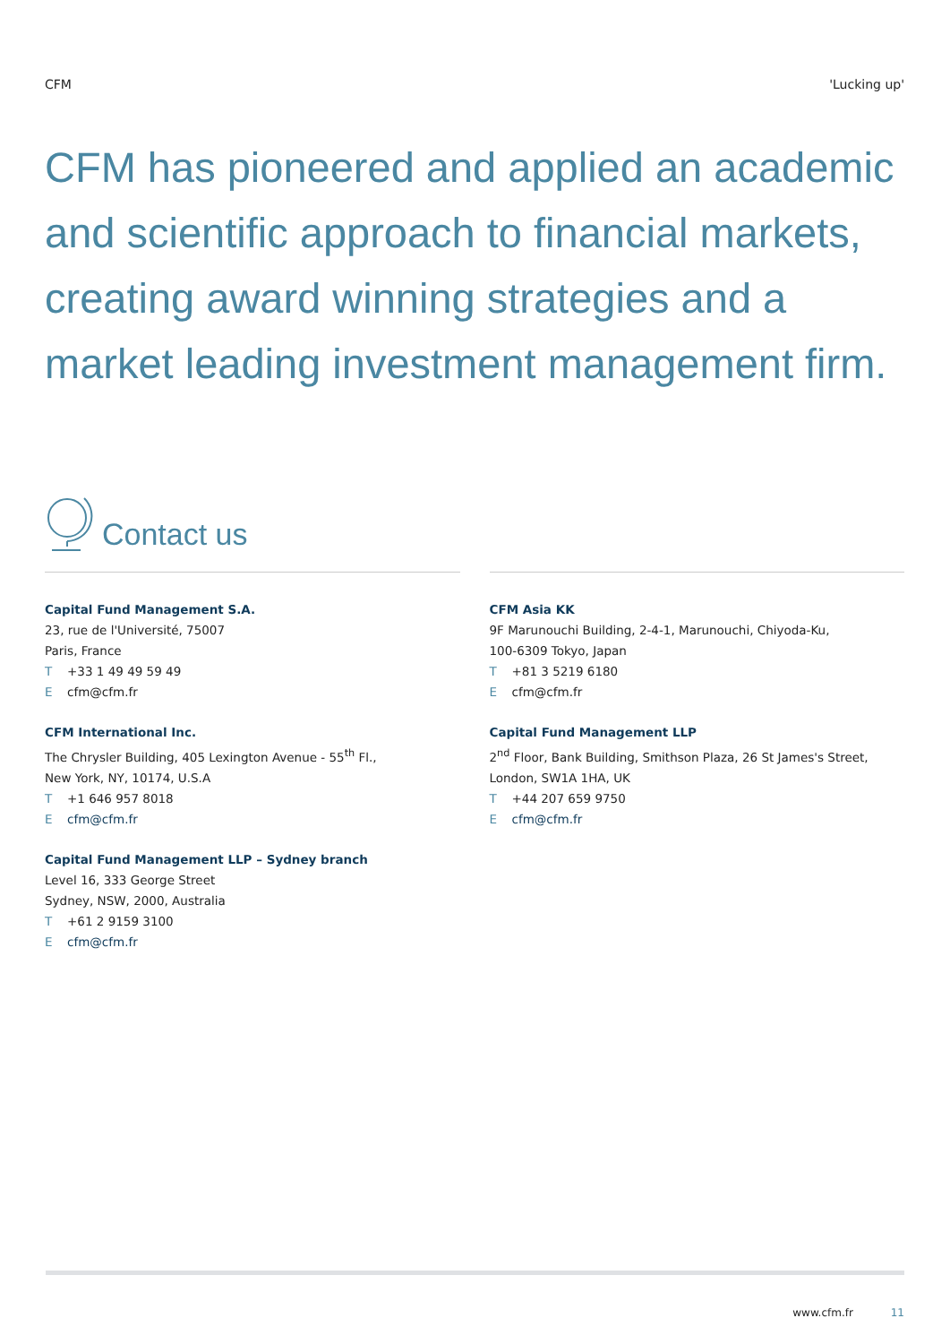CFM 'Lucking up'
CFM has pioneered and applied an academic and scientific approach to financial markets, creating award winning strategies and a market leading investment management firm.
Contact us
Capital Fund Management S.A.
23, rue de l'Université, 75007
Paris, France
T +33 1 49 49 59 49
Ecfm@cfm.fr
CFM International Inc.
The Chrysler Building, 405 Lexington Avenue - 55<sup>th</sup> Fl.,
New York, NY, 10174, U.S.A
T +1 646 957 8018
Ecfm@cfm.fr
Capital Fund Management LLP – Sydney branch
Level 16, 333 George Street
Sydney, NSW, 2000, Australia
T +61 2 9159 3100
Ecfm@cfm.fr
CFM Asia KK
9F Marunouchi Building, 2-4-1, Marunouchi, Chiyoda-Ku,
100-6309 Tokyo, Japan
T +81 3 5219 6180
Ecfm@cfm.fr
Capital Fund Management LLP
2<sup>nd</sup> Floor, Bank Building, Smithson Plaza, 26 St James's Street,
London, SW1A 1HA, UK
T +44 207 659 9750
Ecfm@cfm.fr
www.cfm.fr 11